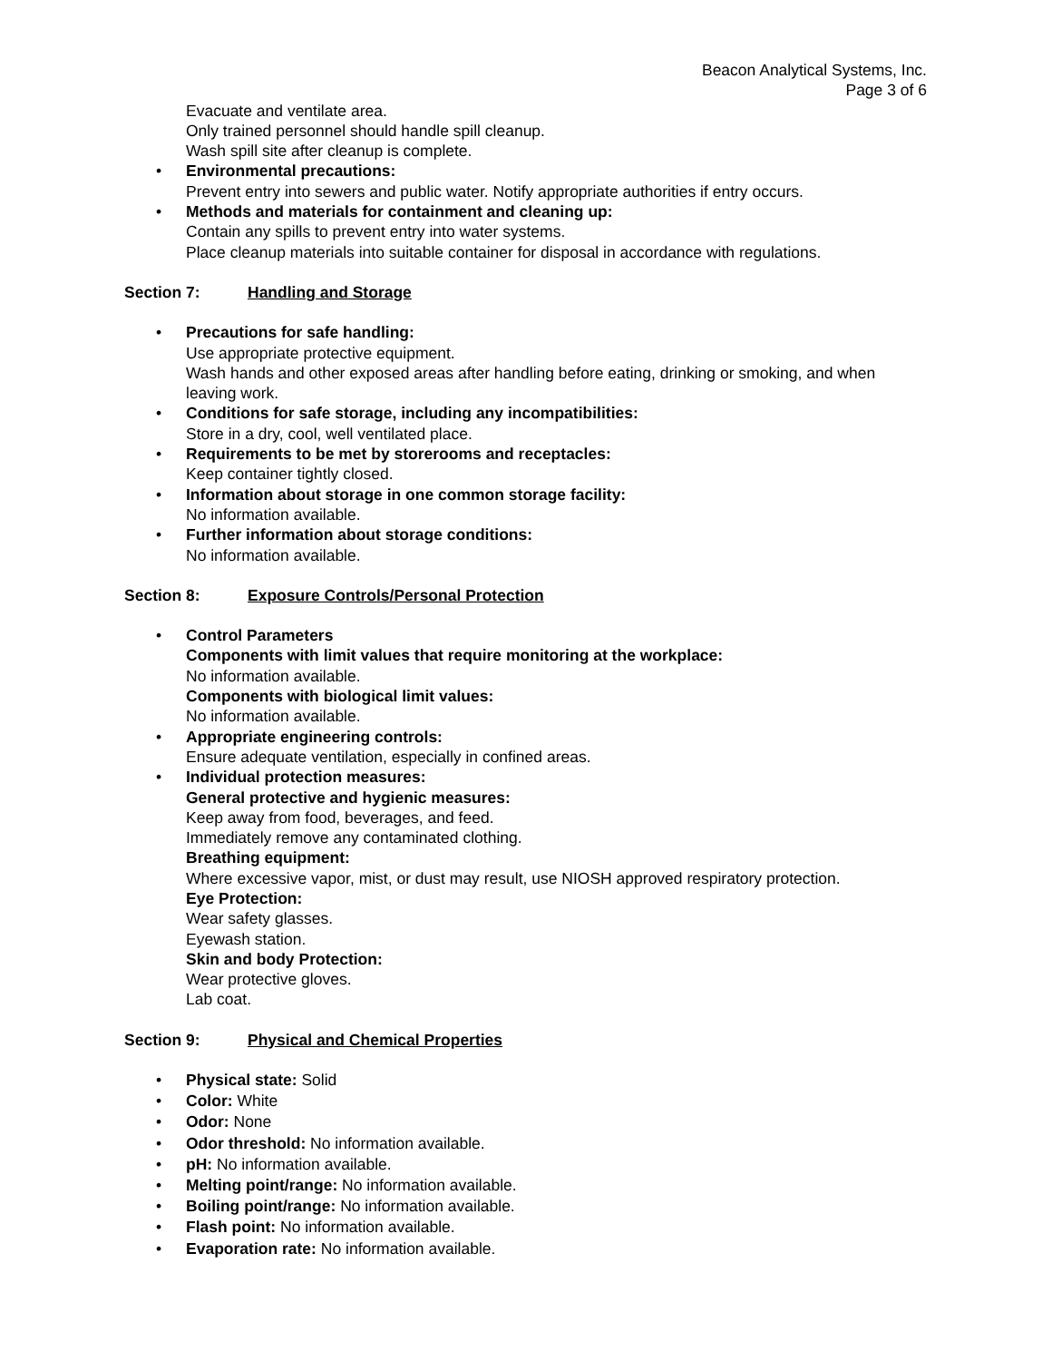Beacon Analytical Systems, Inc.
Page 3 of 6
Evacuate and ventilate area.
Only trained personnel should handle spill cleanup.
Wash spill site after cleanup is complete.
• Environmental precautions:
Prevent entry into sewers and public water. Notify appropriate authorities if entry occurs.
• Methods and materials for containment and cleaning up:
Contain any spills to prevent entry into water systems.
Place cleanup materials into suitable container for disposal in accordance with regulations.
Section 7: Handling and Storage
• Precautions for safe handling:
Use appropriate protective equipment.
Wash hands and other exposed areas after handling before eating, drinking or smoking, and when leaving work.
• Conditions for safe storage, including any incompatibilities:
Store in a dry, cool, well ventilated place.
• Requirements to be met by storerooms and receptacles:
Keep container tightly closed.
• Information about storage in one common storage facility:
No information available.
• Further information about storage conditions:
No information available.
Section 8: Exposure Controls/Personal Protection
• Control Parameters
Components with limit values that require monitoring at the workplace:
No information available.
Components with biological limit values:
No information available.
• Appropriate engineering controls:
Ensure adequate ventilation, especially in confined areas.
• Individual protection measures:
General protective and hygienic measures:
Keep away from food, beverages, and feed.
Immediately remove any contaminated clothing.
Breathing equipment:
Where excessive vapor, mist, or dust may result, use NIOSH approved respiratory protection.
Eye Protection:
Wear safety glasses.
Eyewash station.
Skin and body Protection:
Wear protective gloves.
Lab coat.
Section 9: Physical and Chemical Properties
• Physical state: Solid
• Color: White
• Odor: None
• Odor threshold: No information available.
• pH: No information available.
• Melting point/range: No information available.
• Boiling point/range: No information available.
• Flash point: No information available.
• Evaporation rate: No information available.